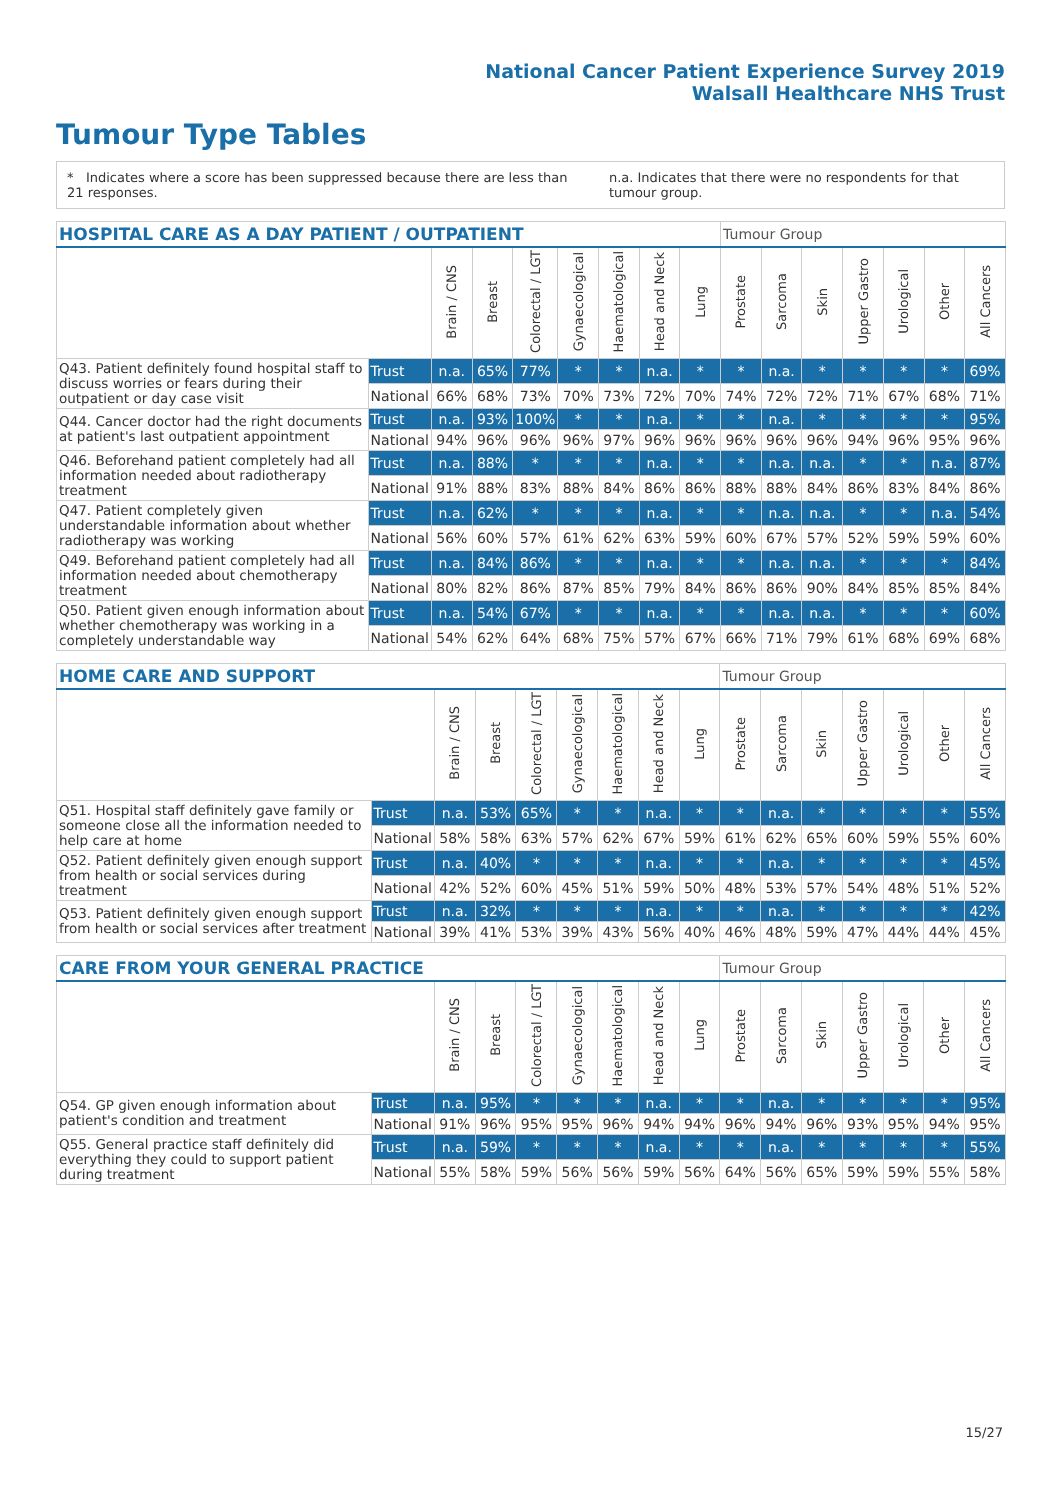National Cancer Patient Experience Survey 2019
Walsall Healthcare NHS Trust
Tumour Type Tables
* Indicates where a score has been suppressed because there are less than 21 responses.
n.a. Indicates that there were no respondents for that tumour group.
| HOSPITAL CARE AS A DAY PATIENT / OUTPATIENT | | | | | | | | | Tumour Group | | | | | | |
| --- | --- | --- | --- | --- | --- | --- | --- | --- | --- | --- | --- | --- | --- | --- | --- |
| | | Brain / CNS | Breast | Colorectal / LGT | Gynaecological | Haematological | Head and Neck | Lung | Prostate | Sarcoma | Skin | Upper Gastro | Urological | Other | All Cancers |
| Q43. Patient definitely found hospital staff to discuss worries or fears during their outpatient or day case visit | Trust | n.a. | 65% | 77% | * | * | n.a. | * | * | n.a. | * | * | * | * | 69% |
| | National | 66% | 68% | 73% | 70% | 73% | 72% | 70% | 74% | 72% | 72% | 71% | 67% | 68% | 71% |
| Q44. Cancer doctor had the right documents at patient's last outpatient appointment | Trust | n.a. | 93% | 100% | * | * | n.a. | * | * | n.a. | * | * | * | * | 95% |
| | National | 94% | 96% | 96% | 96% | 97% | 96% | 96% | 96% | 96% | 96% | 94% | 96% | 95% | 96% |
| Q46. Beforehand patient completely had all information needed about radiotherapy treatment | Trust | n.a. | 88% | * | * | * | n.a. | * | * | n.a. | n.a. | * | * | n.a. | 87% |
| | National | 91% | 88% | 83% | 88% | 84% | 86% | 86% | 88% | 88% | 84% | 86% | 83% | 84% | 86% |
| Q47. Patient completely given understandable information about whether radiotherapy was working | Trust | n.a. | 62% | * | * | * | n.a. | * | * | n.a. | n.a. | * | * | n.a. | 54% |
| | National | 56% | 60% | 57% | 61% | 62% | 63% | 59% | 60% | 67% | 57% | 52% | 59% | 59% | 60% |
| Q49. Beforehand patient completely had all information needed about chemotherapy treatment | Trust | n.a. | 84% | 86% | * | * | n.a. | * | * | n.a. | n.a. | * | * | * | 84% |
| | National | 80% | 82% | 86% | 87% | 85% | 79% | 84% | 86% | 86% | 90% | 84% | 85% | 85% | 84% |
| Q50. Patient given enough information about whether chemotherapy was working in a completely understandable way | Trust | n.a. | 54% | 67% | * | * | n.a. | * | * | n.a. | n.a. | * | * | * | 60% |
| | National | 54% | 62% | 64% | 68% | 75% | 57% | 67% | 66% | 71% | 79% | 61% | 68% | 69% | 68% |
| HOME CARE AND SUPPORT | | | | | | | | | Tumour Group | | | | | | |
| --- | --- | --- | --- | --- | --- | --- | --- | --- | --- | --- | --- | --- | --- | --- | --- |
| | | Brain / CNS | Breast | Colorectal / LGT | Gynaecological | Haematological | Head and Neck | Lung | Prostate | Sarcoma | Skin | Upper Gastro | Urological | Other | All Cancers |
| Q51. Hospital staff definitely gave family or someone close all the information needed to help care at home | Trust | n.a. | 53% | 65% | * | * | n.a. | * | * | n.a. | * | * | * | * | 55% |
| | National | 58% | 58% | 63% | 57% | 62% | 67% | 59% | 61% | 62% | 65% | 60% | 59% | 55% | 60% |
| Q52. Patient definitely given enough support from health or social services during treatment | Trust | n.a. | 40% | * | * | * | n.a. | * | * | n.a. | * | * | * | * | 45% |
| | National | 42% | 52% | 60% | 45% | 51% | 59% | 50% | 48% | 53% | 57% | 54% | 48% | 51% | 52% |
| Q53. Patient definitely given enough support from health or social services after treatment | Trust | n.a. | 32% | * | * | * | n.a. | * | * | n.a. | * | * | * | * | 42% |
| | National | 39% | 41% | 53% | 39% | 43% | 56% | 40% | 46% | 48% | 59% | 47% | 44% | 44% | 45% |
| CARE FROM YOUR GENERAL PRACTICE | | | | | | | | | Tumour Group | | | | | | |
| --- | --- | --- | --- | --- | --- | --- | --- | --- | --- | --- | --- | --- | --- | --- | --- |
| | | Brain / CNS | Breast | Colorectal / LGT | Gynaecological | Haematological | Head and Neck | Lung | Prostate | Sarcoma | Skin | Upper Gastro | Urological | Other | All Cancers |
| Q54. GP given enough information about patient's condition and treatment | Trust | n.a. | 95% | * | * | * | n.a. | * | * | n.a. | * | * | * | * | 95% |
| | National | 91% | 96% | 95% | 95% | 96% | 94% | 94% | 96% | 94% | 96% | 93% | 95% | 94% | 95% |
| Q55. General practice staff definitely did everything they could to support patient during treatment | Trust | n.a. | 59% | * | * | * | n.a. | * | * | n.a. | * | * | * | * | 55% |
| | National | 55% | 58% | 59% | 56% | 56% | 59% | 56% | 64% | 56% | 65% | 59% | 59% | 55% | 58% |
15/27